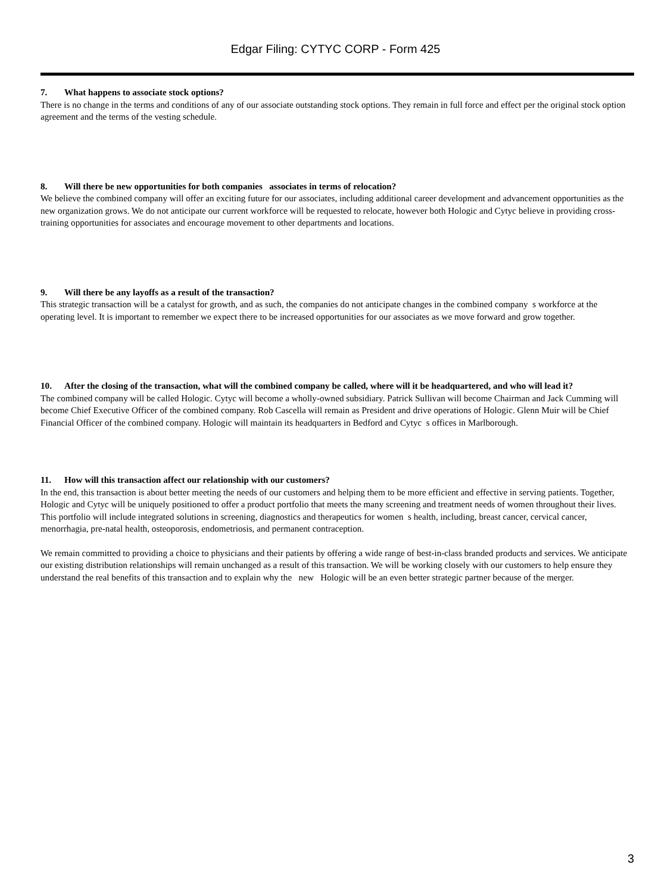Edgar Filing: CYTYC CORP - Form 425
7. What happens to associate stock options?
There is no change in the terms and conditions of any of our associate outstanding stock options. They remain in full force and effect per the original stock option agreement and the terms of the vesting schedule.
8. Will there be new opportunities for both companies associates in terms of relocation?
We believe the combined company will offer an exciting future for our associates, including additional career development and advancement opportunities as the new organization grows. We do not anticipate our current workforce will be requested to relocate, however both Hologic and Cytyc believe in providing cross-training opportunities for associates and encourage movement to other departments and locations.
9. Will there be any layoffs as a result of the transaction?
This strategic transaction will be a catalyst for growth, and as such, the companies do not anticipate changes in the combined company s workforce at the operating level. It is important to remember we expect there to be increased opportunities for our associates as we move forward and grow together.
10. After the closing of the transaction, what will the combined company be called, where will it be headquartered, and who will lead it?
The combined company will be called Hologic. Cytyc will become a wholly-owned subsidiary. Patrick Sullivan will become Chairman and Jack Cumming will become Chief Executive Officer of the combined company. Rob Cascella will remain as President and drive operations of Hologic. Glenn Muir will be Chief Financial Officer of the combined company. Hologic will maintain its headquarters in Bedford and Cytyc s offices in Marlborough.
11. How will this transaction affect our relationship with our customers?
In the end, this transaction is about better meeting the needs of our customers and helping them to be more efficient and effective in serving patients. Together, Hologic and Cytyc will be uniquely positioned to offer a product portfolio that meets the many screening and treatment needs of women throughout their lives. This portfolio will include integrated solutions in screening, diagnostics and therapeutics for women s health, including, breast cancer, cervical cancer, menorrhagia, pre-natal health, osteoporosis, endometriosis, and permanent contraception.
We remain committed to providing a choice to physicians and their patients by offering a wide range of best-in-class branded products and services. We anticipate our existing distribution relationships will remain unchanged as a result of this transaction. We will be working closely with our customers to help ensure they understand the real benefits of this transaction and to explain why the new Hologic will be an even better strategic partner because of the merger.
3